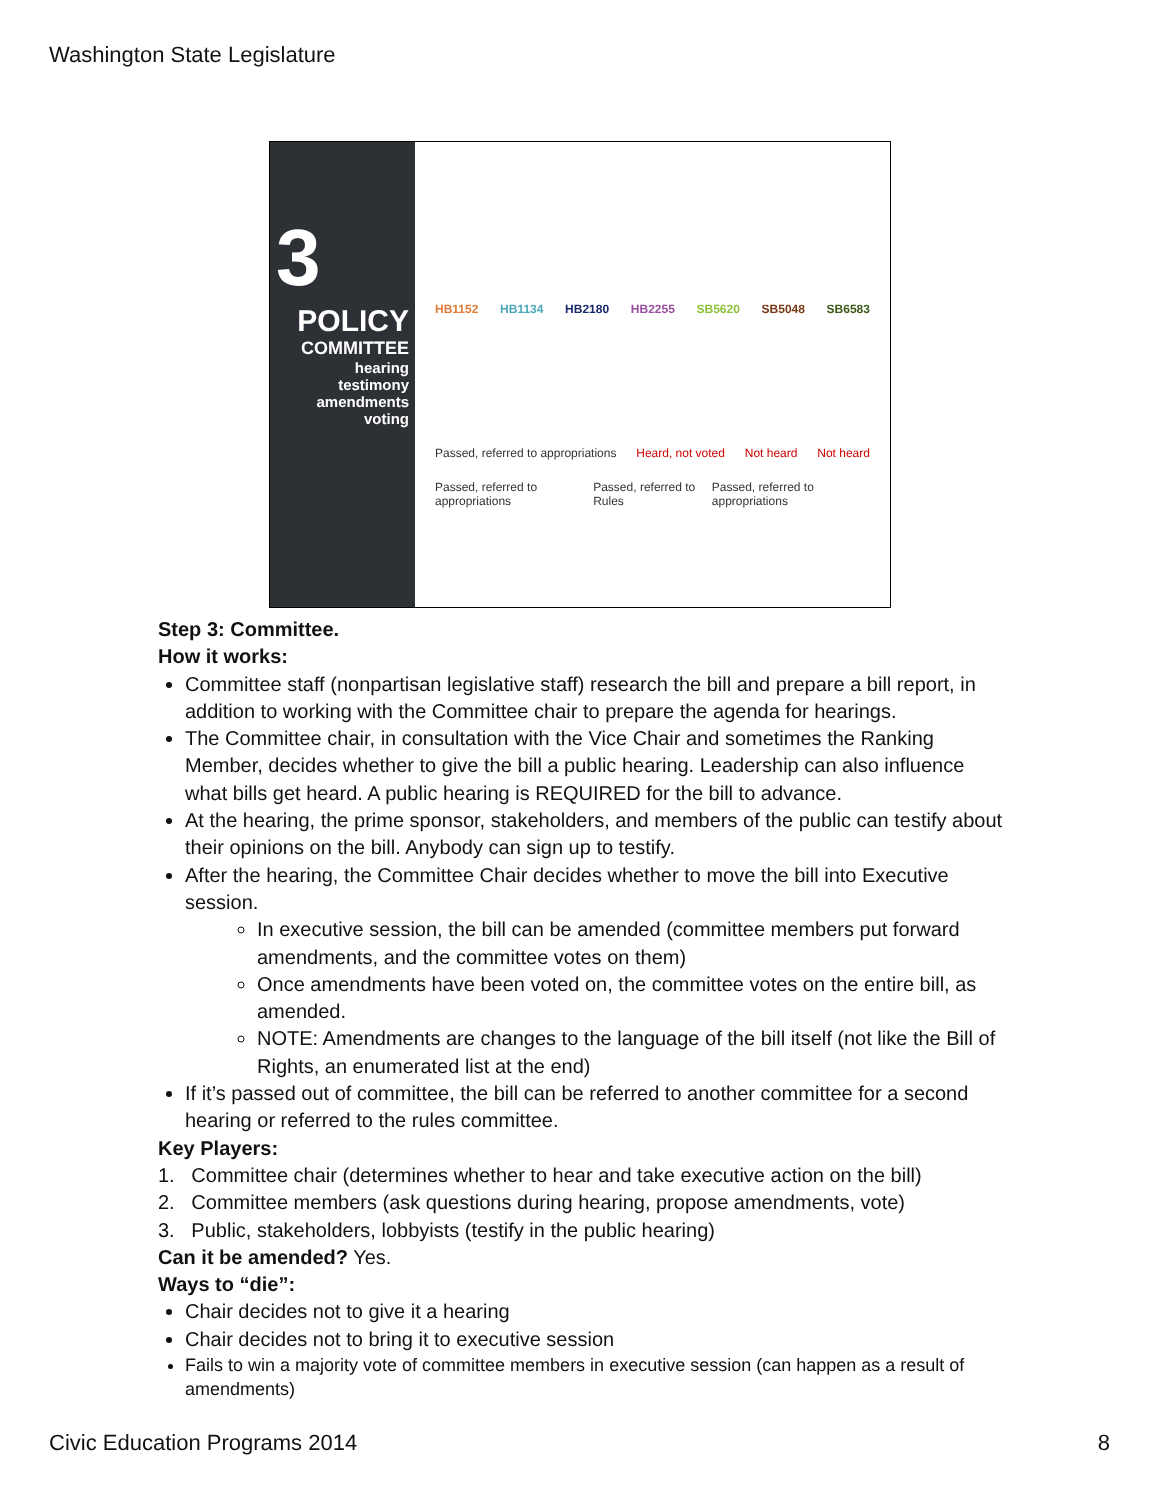Washington State Legislature
3
POLICY
COMMITTEE
hearing
testimony
amendments
voting
HB1152 HB1134 HB2180 HB2255 SB5620 SB5048 SB6583
Passed, referred to appropriations Heard, not voted Not heard Not heard
Passed, referred to appropriations Passed, referred to Rules Passed, referred to appropriations
Step 3: Committee.
How it works:
Committee staff (nonpartisan legislative staff) research the bill and prepare a bill report, in addition to working with the Committee chair to prepare the agenda for hearings.
The Committee chair, in consultation with the Vice Chair and sometimes the Ranking Member, decides whether to give the bill a public hearing. Leadership can also influence what bills get heard. A public hearing is REQUIRED for the bill to advance.
At the hearing, the prime sponsor, stakeholders, and members of the public can testify about their opinions on the bill. Anybody can sign up to testify.
After the hearing, the Committee Chair decides whether to move the bill into Executive session.
In executive session, the bill can be amended (committee members put forward amendments, and the committee votes on them)
Once amendments have been voted on, the committee votes on the entire bill, as amended.
NOTE: Amendments are changes to the language of the bill itself (not like the Bill of Rights, an enumerated list at the end)
If it’s passed out of committee, the bill can be referred to another committee for a second hearing or referred to the rules committee.
Key Players:
1. Committee chair (determines whether to hear and take executive action on the bill)
2. Committee members (ask questions during hearing, propose amendments, vote)
3. Public, stakeholders, lobbyists (testify in the public hearing)
Can it be amended? Yes.
Ways to “die”:
Chair decides not to give it a hearing
Chair decides not to bring it to executive session
Fails to win a majority vote of committee members in executive session (can happen as a result of amendments)
Civic Education Programs 2014 8